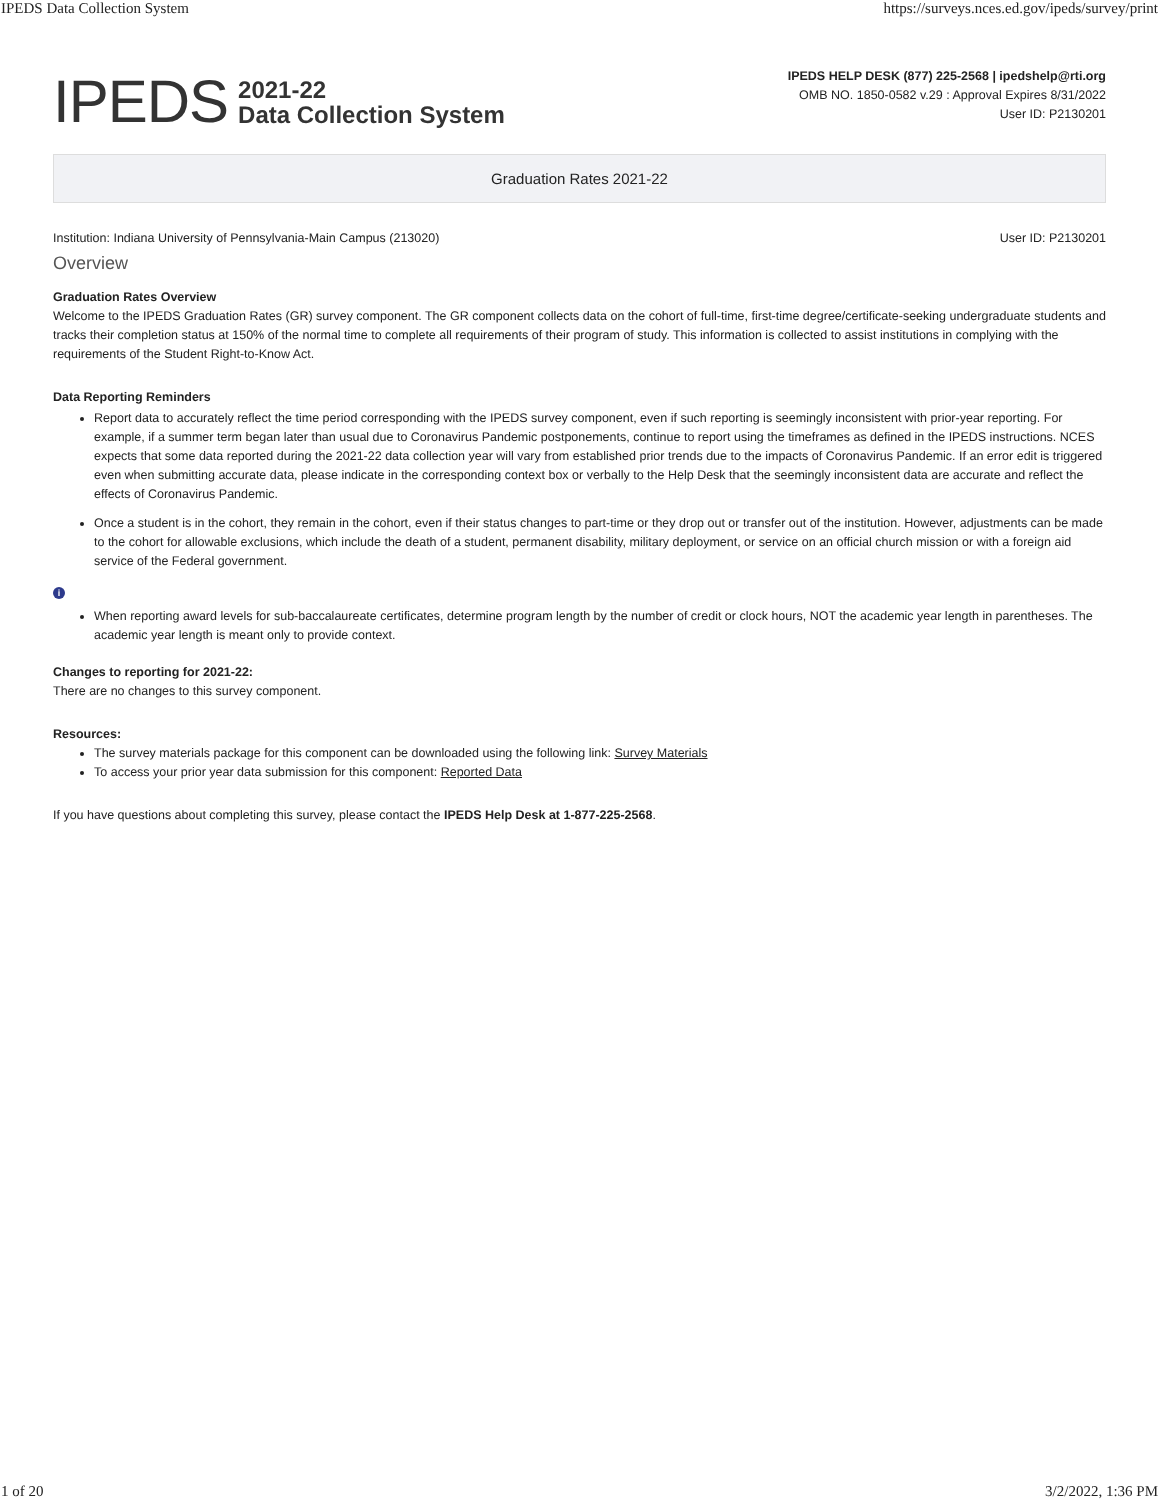IPEDS Data Collection System https://surveys.nces.ed.gov/ipeds/survey/print
IPEDS 2021-22
Data Collection System
IPEDS HELP DESK (877) 225-2568 | ipedshelp@rti.org
OMB NO. 1850-0582 v.29 : Approval Expires 8/31/2022
User ID: P2130201
Graduation Rates 2021-22
Institution: Indiana University of Pennsylvania-Main Campus (213020) User ID: P2130201
Overview
Graduation Rates Overview
Welcome to the IPEDS Graduation Rates (GR) survey component. The GR component collects data on the cohort of full-time, first-time degree/certificate-seeking undergraduate students and tracks their completion status at 150% of the normal time to complete all requirements of their program of study. This information is collected to assist institutions in complying with the requirements of the Student Right-to-Know Act.
Data Reporting Reminders
Report data to accurately reflect the time period corresponding with the IPEDS survey component, even if such reporting is seemingly inconsistent with prior-year reporting. For example, if a summer term began later than usual due to Coronavirus Pandemic postponements, continue to report using the timeframes as defined in the IPEDS instructions. NCES expects that some data reported during the 2021-22 data collection year will vary from established prior trends due to the impacts of Coronavirus Pandemic. If an error edit is triggered even when submitting accurate data, please indicate in the corresponding context box or verbally to the Help Desk that the seemingly inconsistent data are accurate and reflect the effects of Coronavirus Pandemic.
Once a student is in the cohort, they remain in the cohort, even if their status changes to part-time or they drop out or transfer out of the institution. However, adjustments can be made to the cohort for allowable exclusions, which include the death of a student, permanent disability, military deployment, or service on an official church mission or with a foreign aid service of the Federal government.
i
When reporting award levels for sub-baccalaureate certificates, determine program length by the number of credit or clock hours, NOT the academic year length in parentheses. The academic year length is meant only to provide context.
Changes to reporting for 2021-22:
There are no changes to this survey component.
Resources:
The survey materials package for this component can be downloaded using the following link: Survey Materials
To access your prior year data submission for this component: Reported Data
If you have questions about completing this survey, please contact the IPEDS Help Desk at 1-877-225-2568.
1 of 20 3/2/2022, 1:36 PM